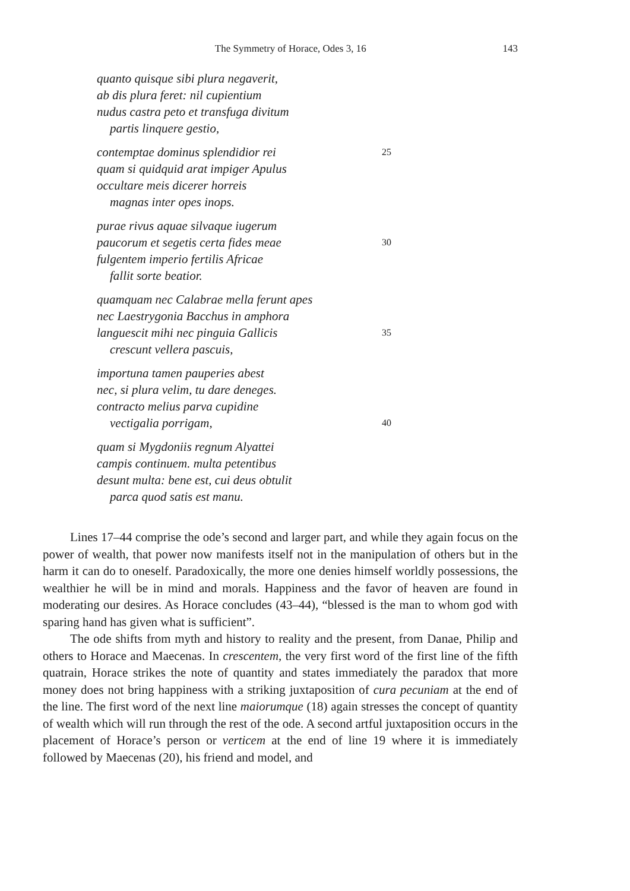The Symmetry of Horace, Odes 3, 16 143
quanto quisque sibi plura negaverit,
ab dis plura feret: nil cupientium
nudus castra peto et transfuga divitum
partis linquere gestio,
contemptae dominus splendidior rei 25
quam si quidquid arat impiger Apulus
occultare meis dicerer horreis
magnas inter opes inops.
purae rivus aquae silvaque iugerum
paucorum et segetis certa fides meae 30
fulgentem imperio fertilis Africae
fallit sorte beatior.
quamquam nec Calabrae mella ferunt apes
nec Laestrygonia Bacchus in amphora
languescit mihi nec pinguia Gallicis 35
crescunt vellera pascuis,
importuna tamen pauperies abest
nec, si plura velim, tu dare deneges.
contracto melius parva cupidine
vectigalia porrigam, 40
quam si Mygdoniis regnum Alyattei
campis continuem. multa petentibus
desunt multa: bene est, cui deus obtulit
parca quod satis est manu.
Lines 17–44 comprise the ode’s second and larger part, and while they again focus on the power of wealth, that power now manifests itself not in the manipulation of others but in the harm it can do to oneself. Paradoxically, the more one denies himself worldly possessions, the wealthier he will be in mind and morals. Happiness and the favor of heaven are found in moderating our desires. As Horace concludes (43–44), “blessed is the man to whom god with sparing hand has given what is sufficient”.
The ode shifts from myth and history to reality and the present, from Danae, Philip and others to Horace and Maecenas. In crescentem, the very first word of the first line of the fifth quatrain, Horace strikes the note of quantity and states immediately the paradox that more money does not bring happiness with a striking juxtaposition of cura pecuniam at the end of the line. The first word of the next line maiorumque (18) again stresses the concept of quantity of wealth which will run through the rest of the ode. A second artful juxtaposition occurs in the placement of Horace’s person or verticem at the end of line 19 where it is immediately followed by Maecenas (20), his friend and model, and